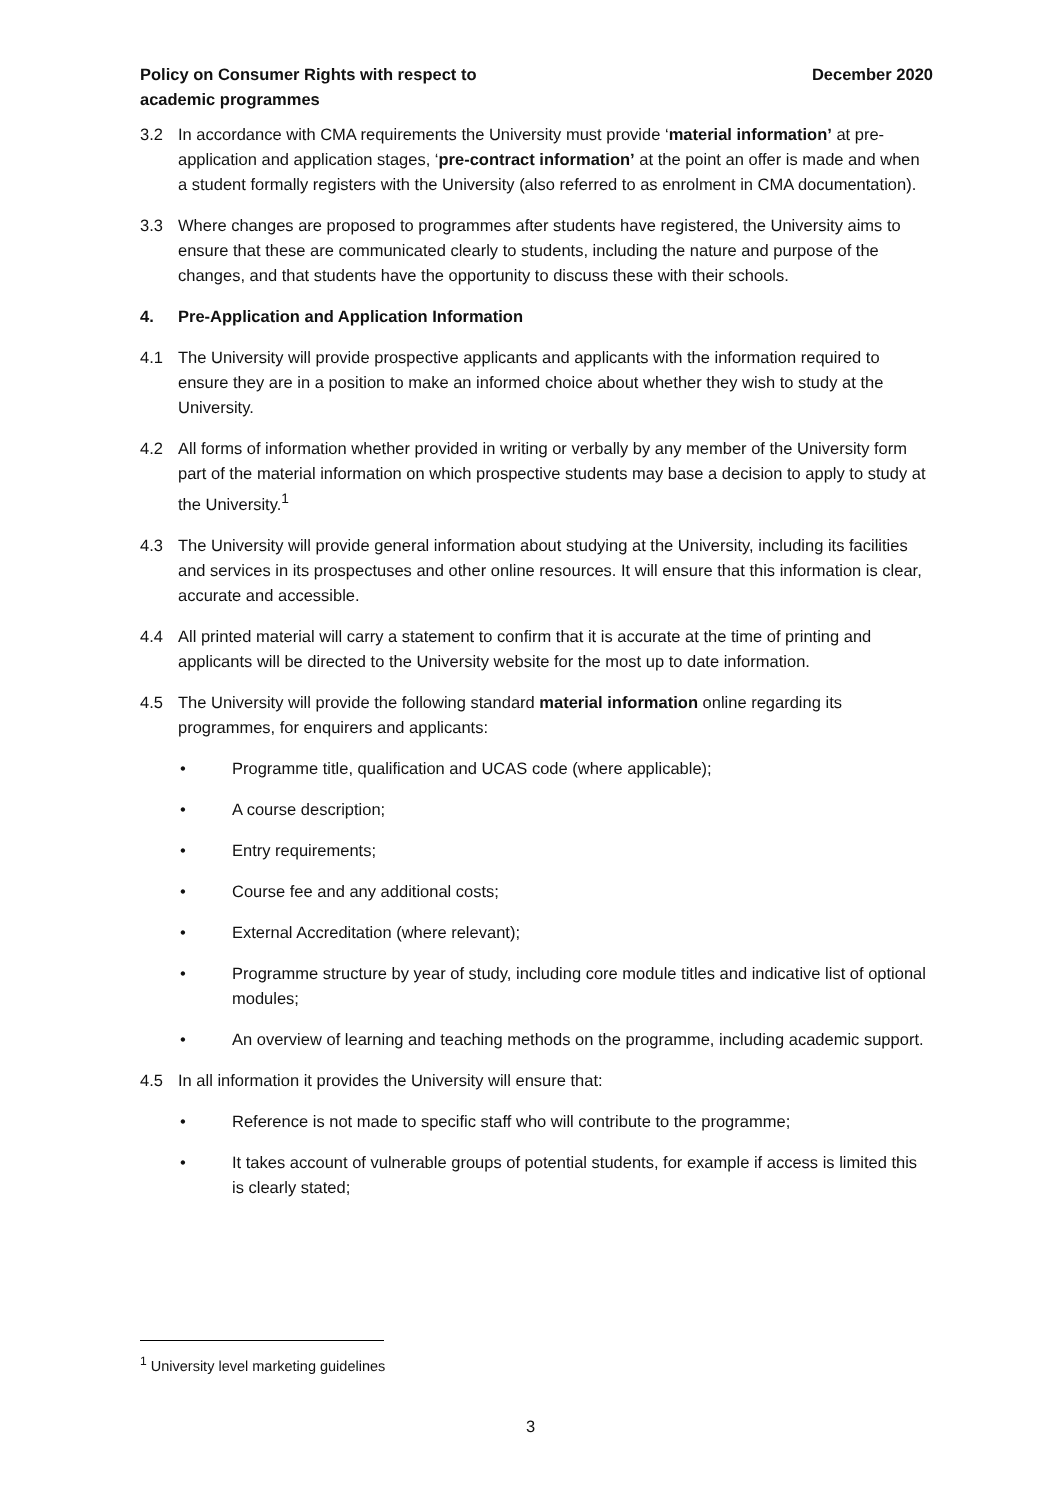Policy on Consumer Rights with respect to
academic programmes
December 2020
3.2 In accordance with CMA requirements the University must provide ‘material information’ at pre-application and application stages, ‘pre-contract information’ at the point an offer is made and when a student formally registers with the University (also referred to as enrolment in CMA documentation).
3.3 Where changes are proposed to programmes after students have registered, the University aims to ensure that these are communicated clearly to students, including the nature and purpose of the changes, and that students have the opportunity to discuss these with their schools.
4. Pre-Application and Application Information
4.1 The University will provide prospective applicants and applicants with the information required to ensure they are in a position to make an informed choice about whether they wish to study at the University.
4.2 All forms of information whether provided in writing or verbally by any member of the University form part of the material information on which prospective students may base a decision to apply to study at the University.<sup>1</sup>
4.3 The University will provide general information about studying at the University, including its facilities and services in its prospectuses and other online resources. It will ensure that this information is clear, accurate and accessible.
4.4 All printed material will carry a statement to confirm that it is accurate at the time of printing and applicants will be directed to the University website for the most up to date information.
4.5 The University will provide the following standard material information online regarding its programmes, for enquirers and applicants:
• Programme title, qualification and UCAS code (where applicable);
• A course description;
• Entry requirements;
• Course fee and any additional costs;
• External Accreditation (where relevant);
• Programme structure by year of study, including core module titles and indicative list of optional modules;
• An overview of learning and teaching methods on the programme, including academic support.
4.5 In all information it provides the University will ensure that:
• Reference is not made to specific staff who will contribute to the programme;
• It takes account of vulnerable groups of potential students, for example if access is limited this is clearly stated;
<sup>1</sup> University level marketing guidelines
3